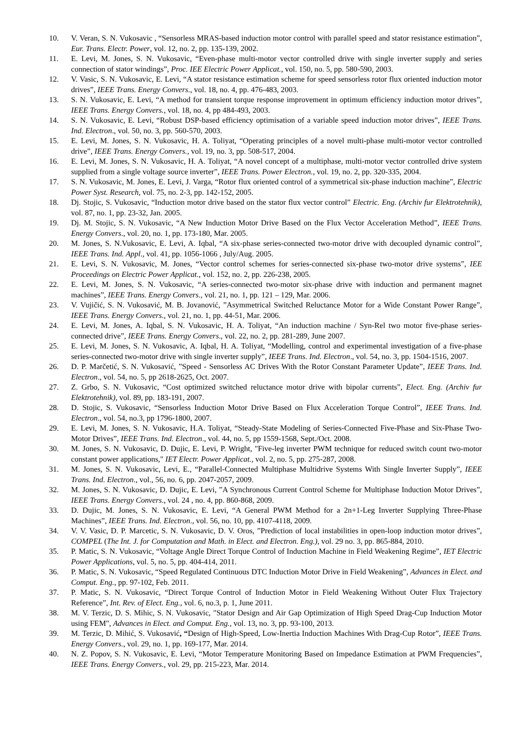10. V. Veran, S. N. Vukosavic , “Sensorless MRAS-based induction motor control with parallel speed and stator resistance estimation”, Eur. Trans. Electr. Power, vol. 12, no. 2, pp. 135-139, 2002.
11. E. Levi, M. Jones, S. N. Vukosavic, “Even-phase multi-motor vector controlled drive with single inverter supply and series connection of stator windings”, Proc. IEE Electric Power Applicat., vol. 150, no. 5, pp. 580-590, 2003.
12. V. Vasic, S. N. Vukosavic, E. Levi, “A stator resistance estimation scheme for speed sensorless rotor flux oriented induction motor drives”, IEEE Trans. Energy Convers., vol. 18, no. 4, pp. 476-483, 2003.
13. S. N. Vukosavic, E. Levi, “A method for transient torque response improvement in optimum efficiency induction motor drives”, IEEE Trans. Energy Convers., vol. 18, no. 4, pp 484-493, 2003.
14. S. N. Vukosavic, E. Levi, “Robust DSP-based efficiency optimisation of a variable speed induction motor drives”, IEEE Trans. Ind. Electron., vol. 50, no. 3, pp. 560-570, 2003.
15. E. Levi, M. Jones, S. N. Vukosavic, H. A. Toliyat, “Operating principles of a novel multi-phase multi-motor vector controlled drive”, IEEE Trans. Energy Convers., vol. 19, no. 3, pp. 508-517, 2004.
16. E. Levi, M. Jones, S. N. Vukosavic, H. A. Toliyat, “A novel concept of a multiphase, multi-motor vector controlled drive system supplied from a single voltage source inverter”, IEEE Trans. Power Electron., vol. 19, no. 2, pp. 320-335, 2004.
17. S. N. Vukosavic, M. Jones, E. Levi, J. Varga, “Rotor flux oriented control of a symmetrical six-phase induction machine”, Electric Power Syst. Research, vol. 75, no. 2-3, pp. 142-152, 2005.
18. Dj. Stojic, S. Vukosavic, “Induction motor drive based on the stator flux vector control” Electric. Eng. (Archiv fur Elektrotehnik), vol. 87, no. 1, pp. 23-32, Jan. 2005.
19. Dj. M. Stojic, S. N. Vukosavic, “A New Induction Motor Drive Based on the Flux Vector Acceleration Method”, IEEE Trans. Energy Convers., vol. 20, no. 1, pp. 173-180, Mar. 2005.
20. M. Jones, S. N.Vukosavic, E. Levi, A. Iqbal, “A six-phase series-connected two-motor drive with decoupled dynamic control”, IEEE Trans. Ind. Appl., vol. 41, pp. 1056-1066 , July/Aug. 2005.
21. E. Levi, S. N. Vukosavic, M. Jones, “Vector control schemes for series-connected six-phase two-motor drive systems”, IEE Proceedings on Electric Power Applicat., vol. 152, no. 2, pp. 226-238, 2005.
22. E. Levi, M. Jones, S. N. Vukosavic, “A series-connected two-motor six-phase drive with induction and permanent magnet machines”, IEEE Trans. Energy Convers., vol. 21, no. 1, pp. 121 – 129, Mar. 2006.
23. V. Vujičić, S. N. Vukosavić, M. B. Jovanović, ”Asymmetrical Switched Reluctance Motor for a Wide Constant Power Range”, IEEE Trans. Energy Convers., vol. 21, no. 1, pp. 44-51, Mar. 2006.
24. E. Levi, M. Jones, A. Iqbal, S. N. Vukosavic, H. A. Toliyat, “An induction machine / Syn-Rel two motor five-phase series-connected drive”, IEEE Trans. Energy Convers., vol. 22, no. 2, pp. 281-289, June 2007.
25. E. Levi, M. Jones, S. N. Vukosavic, A. Iqbal, H. A. Toliyat, “Modelling, control and experimental investigation of a five-phase series-connected two-motor drive with single inverter supply”, IEEE Trans. Ind. Electron., vol. 54, no. 3, pp. 1504-1516, 2007.
26. D. P. Marčetić, S. N. Vukosavić, ”Speed - Sensorless AC Drives With the Rotor Constant Parameter Update”, IEEE Trans. Ind. Electron., vol. 54, no. 5, pp 2618-2625, Oct. 2007.
27. Z. Grbo, S. N. Vukosavic, “Cost optimized switched reluctance motor drive with bipolar currents”, Elect. Eng. (Archiv fur Elektrotehnik), vol. 89, pp. 183-191, 2007.
28. D. Stojic, S. Vukosavic, “Sensorless Induction Motor Drive Based on Flux Acceleration Torque Control”, IEEE Trans. Ind. Electron., vol. 54, no.3, pp 1796-1800, 2007.
29. E. Levi, M. Jones, S. N. Vukosavic, H.A. Toliyat, “Steady-State Modeling of Series-Connected Five-Phase and Six-Phase Two-Motor Drives”, IEEE Trans. Ind. Electron., vol. 44, no. 5, pp 1559-1568, Sept./Oct. 2008.
30. M. Jones, S. N. Vukosavic, D. Dujic, E. Levi, P. Wright, "Five-leg inverter PWM technique for reduced switch count two-motor constant power applications," IET Electr. Power Applicat., vol. 2, no. 5, pp. 275-287, 2008.
31. M. Jones, S. N. Vukosavic, Levi, E., “Parallel-Connected Multiphase Multidrive Systems With Single Inverter Supply”, IEEE Trans. Ind. Electron., vol., 56, no. 6, pp. 2047-2057, 2009.
32. M. Jones, S. N. Vukosavic, D. Dujic, E. Levi, ”A Synchronous Current Control Scheme for Multiphase Induction Motor Drives”, IEEE Trans. Energy Convers., vol. 24 , no. 4, pp. 860-868, 2009.
33. D. Dujic, M. Jones, S. N. Vukosavic, E. Levi, “A General PWM Method for a 2n+1-Leg Inverter Supplying Three-Phase Machines”, IEEE Trans. Ind. Electron., vol. 56, no. 10, pp. 4107-4118, 2009.
34. V. V. Vasic, D. P. Marcetic, S. N. Vukosavic, D. V. Oros, ”Prediction of local instabilities in open-loop induction motor drives”, COMPEL (The Int. J. for Computation and Math. in Elect. and Electron. Eng.), vol. 29 no. 3, pp. 865-884, 2010.
35. P. Matic, S. N. Vukosavic, “Voltage Angle Direct Torque Control of Induction Machine in Field Weakening Regime”, IET Electric Power Applications, vol. 5, no. 5, pp. 404-414, 2011.
36. P. Matic, S. N. Vukosavic, “Speed Regulated Continuous DTC Induction Motor Drive in Field Weakening”, Advances in Elect. and Comput. Eng., pp. 97-102, Feb. 2011.
37. P. Matic, S. N. Vukosavic, “Direct Torque Control of Induction Motor in Field Weakening Without Outer Flux Trajectory Reference”, Int. Rev. of Elect. Eng., vol. 6, no.3, p. 1, June 2011.
38. M. V. Terzic, D. S. Mihic, S. N. Vukosavic, "Stator Design and Air Gap Optimization of High Speed Drag-Cup Induction Motor using FEM", Advances in Elect. and Comput. Eng., vol. 13, no. 3, pp. 93-100, 2013.
39. M. Terzic, D. Mihić, S. Vukosavić, “Design of High-Speed, Low-Inertia Induction Machines With Drag-Cup Rotor”, IEEE Trans. Energy Convers., vol. 29, no. 1, pp. 169-177, Mar. 2014.
40. N. Z. Popov, S. N. Vukosavic, E. Levi, “Motor Temperature Monitoring Based on Impedance Estimation at PWM Frequencies”, IEEE Trans. Energy Convers., vol. 29, pp. 215-223, Mar. 2014.